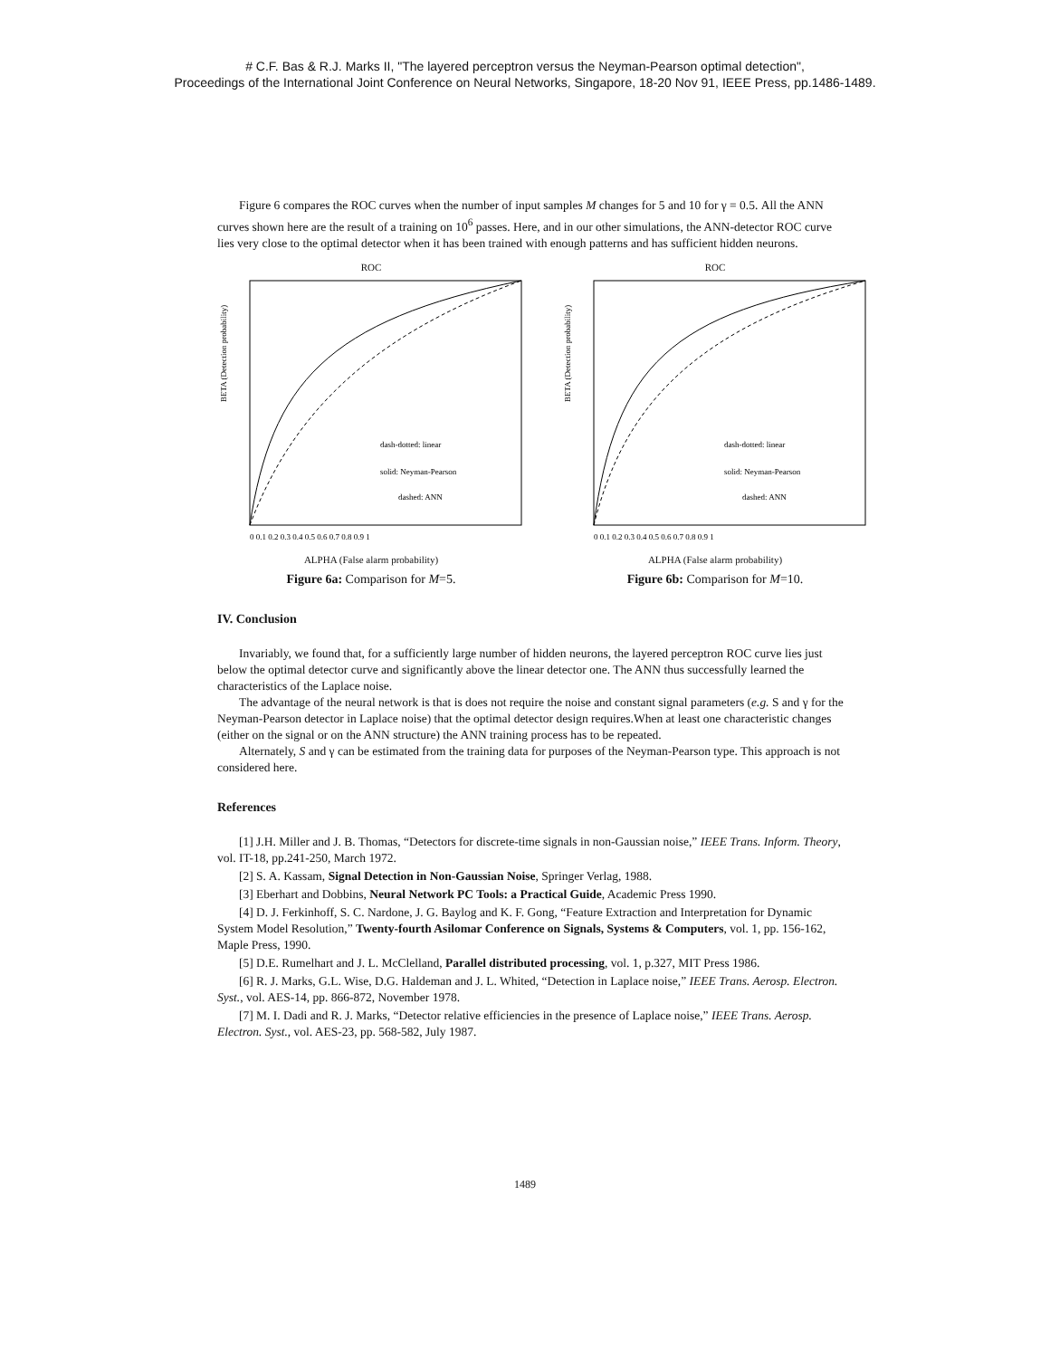# C.F. Bas & R.J. Marks II, "The layered perceptron versus the Neyman-Pearson optimal detection",
Proceedings of the International Joint Conference on Neural Networks, Singapore, 18-20 Nov 91, IEEE Press, pp.1486-1489.
Figure 6 compares the ROC curves when the number of input samples M changes for 5 and 10 for γ = 0.5. All the ANN curves shown here are the result of a training on 10<sup>6</sup> passes. Here, and in our other simulations, the ANN-detector ROC curve lies very close to the optimal detector when it has been trained with enough patterns and has sufficient hidden neurons.
ROC
BETA (Detection probability)
dash-dotted: linear
solid: Neyman-Pearson
dashed: ANN
0 0.1 0.2 0.3 0.4 0.5 0.6 0.7 0.8 0.9 1
ALPHA (False alarm probability)
Figure 6a: Comparison for M=5.
ROC
BETA (Detection probability)
dash-dotted: linear
solid: Neyman-Pearson
dashed: ANN
0 0.1 0.2 0.3 0.4 0.5 0.6 0.7 0.8 0.9 1
ALPHA (False alarm probability)
Figure 6b: Comparison for M=10.
IV. Conclusion
Invariably, we found that, for a sufficiently large number of hidden neurons, the layered perceptron ROC curve lies just below the optimal detector curve and significantly above the linear detector one. The ANN thus successfully learned the characteristics of the Laplace noise.
The advantage of the neural network is that is does not require the noise and constant signal parameters (e.g. S and γ for the Neyman-Pearson detector in Laplace noise) that the optimal detector design requires.When at least one characteristic changes (either on the signal or on the ANN structure) the ANN training process has to be repeated.
Alternately, S and γ can be estimated from the training data for purposes of the Neyman-Pearson type. This approach is not considered here.
References
[1] J.H. Miller and J. B. Thomas, “Detectors for discrete-time signals in non-Gaussian noise,” IEEE Trans. Inform. Theory, vol. IT-18, pp.241-250, March 1972.
[2] S. A. Kassam, Signal Detection in Non-Gaussian Noise, Springer Verlag, 1988.
[3] Eberhart and Dobbins, Neural Network PC Tools: a Practical Guide, Academic Press 1990.
[4] D. J. Ferkinhoff, S. C. Nardone, J. G. Baylog and K. F. Gong, “Feature Extraction and Interpretation for Dynamic System Model Resolution,” Twenty-fourth Asilomar Conference on Signals, Systems & Computers, vol. 1, pp. 156-162, Maple Press, 1990.
[5] D.E. Rumelhart and J. L. McClelland, Parallel distributed processing, vol. 1, p.327, MIT Press 1986.
[6] R. J. Marks, G.L. Wise, D.G. Haldeman and J. L. Whited, “Detection in Laplace noise,” IEEE Trans. Aerosp. Electron. Syst., vol. AES-14, pp. 866-872, November 1978.
[7] M. I. Dadi and R. J. Marks, “Detector relative efficiencies in the presence of Laplace noise,” IEEE Trans. Aerosp. Electron. Syst., vol. AES-23, pp. 568-582, July 1987.
1489